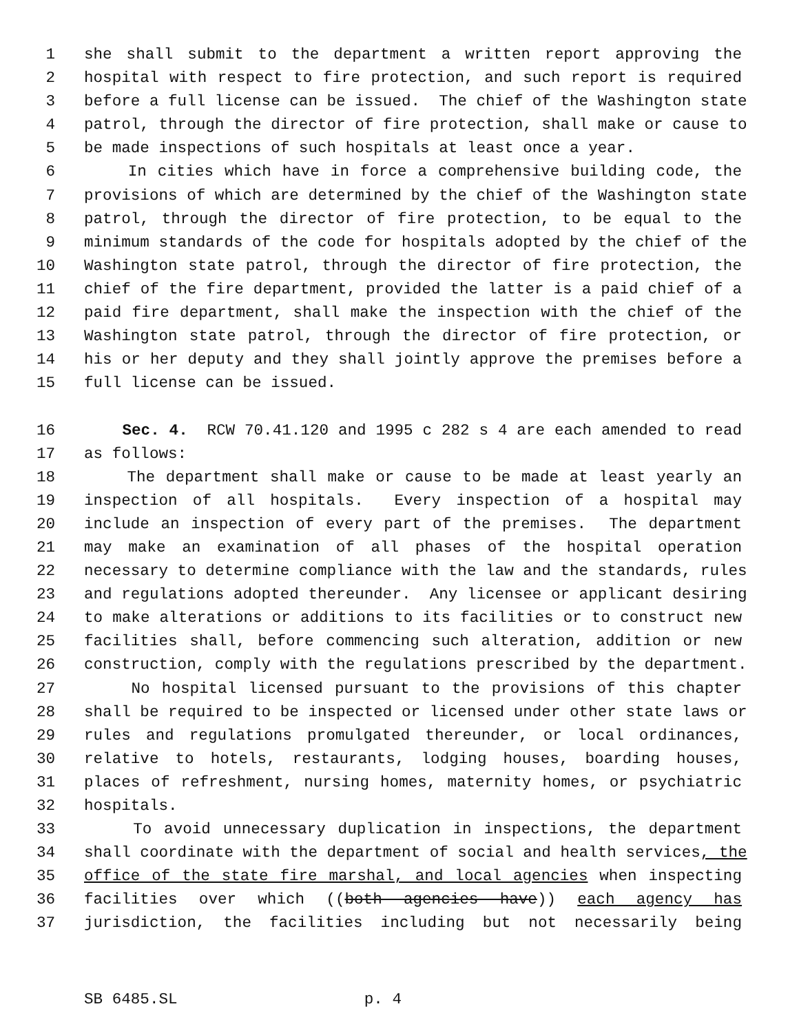1 she shall submit to the department a written report approving the
2 hospital with respect to fire protection, and such report is required
3 before a full license can be issued. The chief of the Washington state
4 patrol, through the director of fire protection, shall make or cause to
5 be made inspections of such hospitals at least once a year.
6 In cities which have in force a comprehensive building code, the
7 provisions of which are determined by the chief of the Washington state
8 patrol, through the director of fire protection, to be equal to the
9 minimum standards of the code for hospitals adopted by the chief of the
10 Washington state patrol, through the director of fire protection, the
11 chief of the fire department, provided the latter is a paid chief of a
12 paid fire department, shall make the inspection with the chief of the
13 Washington state patrol, through the director of fire protection, or
14 his or her deputy and they shall jointly approve the premises before a
15 full license can be issued.
16 Sec. 4. RCW 70.41.120 and 1995 c 282 s 4 are each amended to read
17 as follows:
18 The department shall make or cause to be made at least yearly an
19 inspection of all hospitals. Every inspection of a hospital may
20 include an inspection of every part of the premises. The department
21 may make an examination of all phases of the hospital operation
22 necessary to determine compliance with the law and the standards, rules
23 and regulations adopted thereunder. Any licensee or applicant desiring
24 to make alterations or additions to its facilities or to construct new
25 facilities shall, before commencing such alteration, addition or new
26 construction, comply with the regulations prescribed by the department.
27 No hospital licensed pursuant to the provisions of this chapter
28 shall be required to be inspected or licensed under other state laws or
29 rules and regulations promulgated thereunder, or local ordinances,
30 relative to hotels, restaurants, lodging houses, boarding houses,
31 places of refreshment, nursing homes, maternity homes, or psychiatric
32 hospitals.
33 To avoid unnecessary duplication in inspections, the department
34 shall coordinate with the department of social and health services, the
35 office of the state fire marshal, and local agencies when inspecting
36 facilities over which ((both agencies have)) each agency has
37 jurisdiction, the facilities including but not necessarily being
SB 6485.SL p. 4